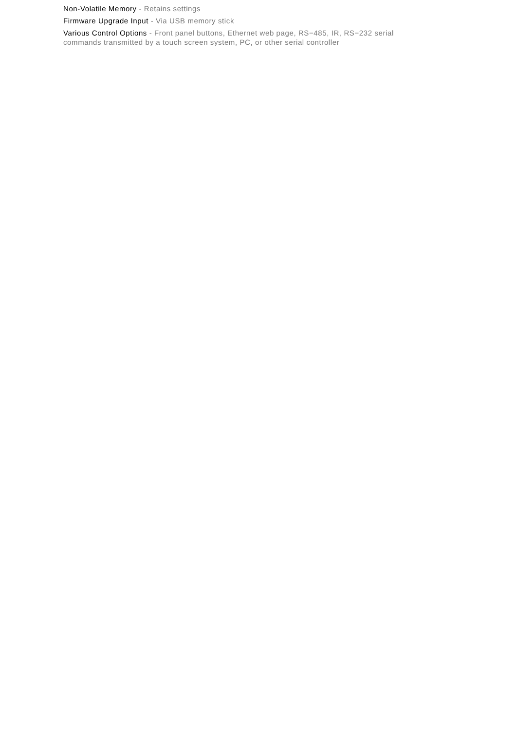Non-Volatile Memory - Retains settings
Firmware Upgrade Input - Via USB memory stick
Various Control Options - Front panel buttons, Ethernet web page, RS−485, IR, RS−232 serial commands transmitted by a touch screen system, PC, or other serial controller